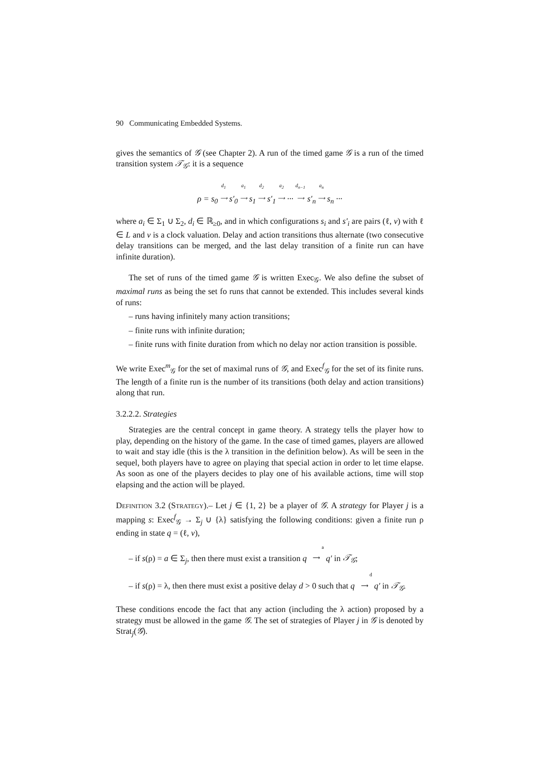90 Communicating Embedded Systems.
gives the semantics of 𝒢 (see Chapter 2). A run of the timed game 𝒢 is a run of the timed transition system 𝒯<sub>𝒢</sub>: it is a sequence
ρ = s<sub>0</sub> d<sub>1</sub>
⟶ s′<sub>0</sub> a<sub>1</sub>
⟶ s<sub>1</sub> d<sub>2</sub>
⟶ s′<sub>1</sub> a<sub>2</sub>
⟶ ··· d<sub>n−1</sub>
⟶ s′<sub>n</sub> a<sub>n</sub>
⟶ s<sub>n</sub> ···
where a<sub>i</sub> ∈ Σ<sub>1</sub> ∪ Σ<sub>2</sub>, d<sub>i</sub> ∈ ℝ<sub>≥0</sub>, and in which configurations s<sub>i</sub> and s′<sub>i</sub> are pairs (ℓ, v) with ℓ ∈ L and v is a clock valuation. Delay and action transitions thus alternate (two consecutive delay transitions can be merged, and the last delay transition of a finite run can have infinite duration).
The set of runs of the timed game 𝒢 is written Exec<sub>𝒢</sub>. We also define the subset of maximal runs as being the set fo runs that cannot be extended. This includes several kinds of runs:
– runs having infinitely many action transitions;
– finite runs with infinite duration;
– finite runs with finite duration from which no delay nor action transition is possible.
We write Exec<sup>m</sup><sub>𝒢</sub> for the set of maximal runs of 𝒢, and Exec<sup>f</sup><sub>𝒢</sub> for the set of its finite runs. The length of a finite run is the number of its transitions (both delay and action transitions) along that run.
3.2.2.2. Strategies
Strategies are the central concept in game theory. A strategy tells the player how to play, depending on the history of the game. In the case of timed games, players are allowed to wait and stay idle (this is the λ transition in the definition below). As will be seen in the sequel, both players have to agree on playing that special action in order to let time elapse. As soon as one of the players decides to play one of his available actions, time will stop elapsing and the action will be played.
Definition 3.2 (Strategy).– Let j ∈ {1, 2} be a player of 𝒢. A strategy for Player j is a mapping s: Exec<sup>f</sup><sub>𝒢</sub> → Σ<sub>j</sub> ∪ {λ} satisfying the following conditions: given a finite run ρ ending in state q = (ℓ, v),
– if s(ρ) = a ∈ Σ<sub>j</sub>, then there must exist a transition q a
⟶ q′ in 𝒯<sub>𝒢</sub>;
– if s(ρ) = λ, then there must exist a positive delay d > 0 such that q d
⟶ q′ in 𝒯<sub>𝒢</sub>.
These conditions encode the fact that any action (including the λ action) proposed by a strategy must be allowed in the game 𝒢. The set of strategies of Player j in 𝒢 is denoted by Strat<sub>j</sub>(𝒢).